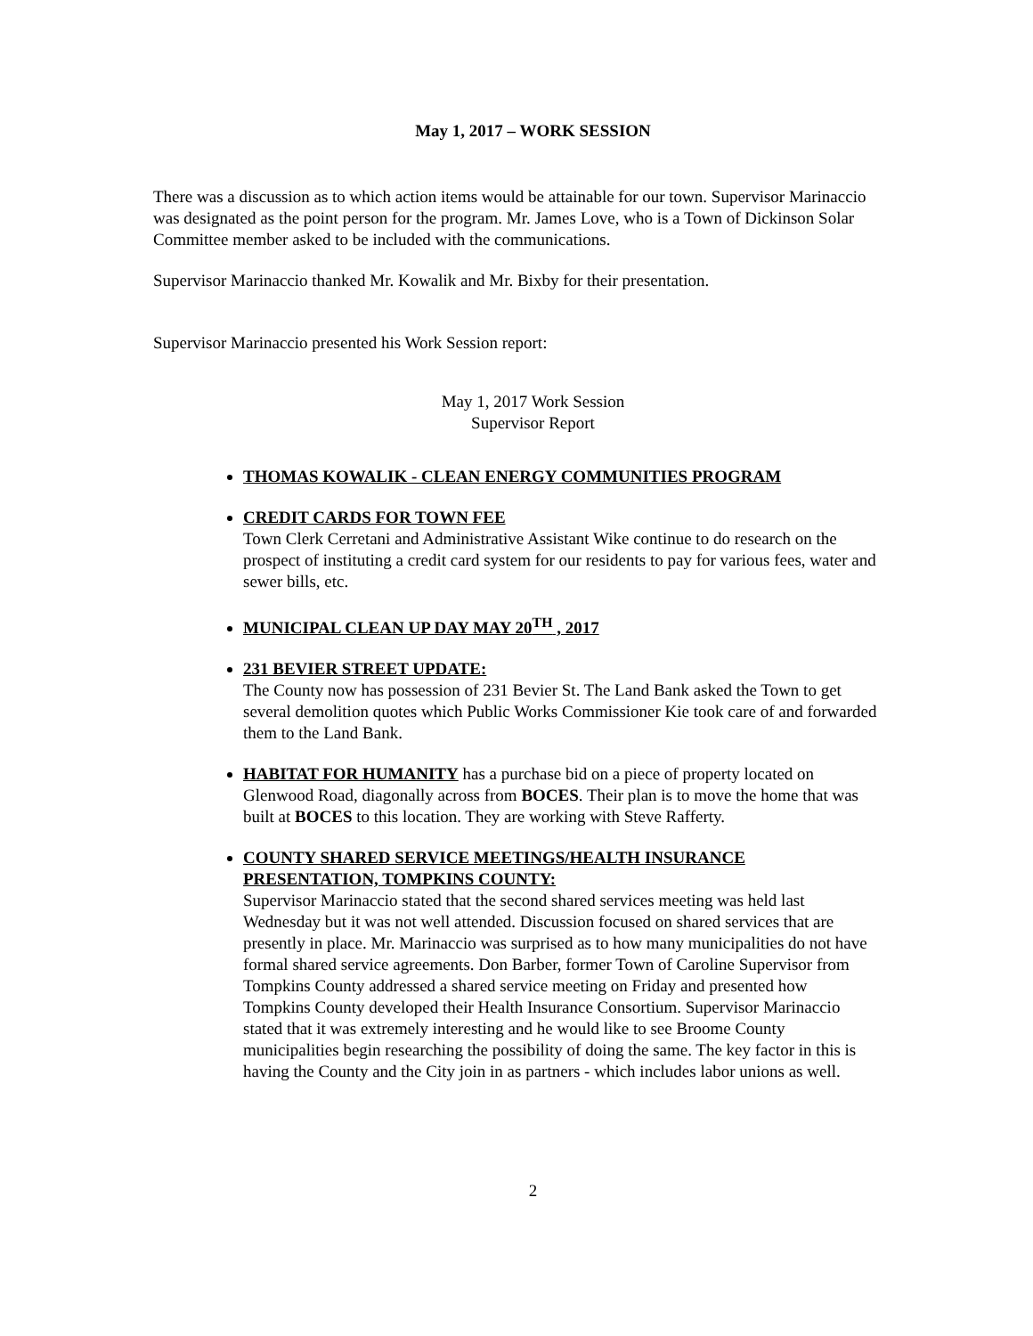May 1, 2017 – WORK SESSION
There was a discussion as to which action items would be attainable for our town. Supervisor Marinaccio was designated as the point person for the program. Mr. James Love, who is a Town of Dickinson Solar Committee member asked to be included with the communications.
Supervisor Marinaccio thanked Mr. Kowalik and Mr. Bixby for their presentation.
Supervisor Marinaccio presented his Work Session report:
May 1, 2017 Work Session
Supervisor Report
THOMAS KOWALIK - CLEAN ENERGY COMMUNITIES PROGRAM
CREDIT CARDS FOR TOWN FEE
Town Clerk Cerretani and Administrative Assistant Wike continue to do research on the prospect of instituting a credit card system for our residents to pay for various fees, water and sewer bills, etc.
MUNICIPAL CLEAN UP DAY MAY 20<sup>TH</sup> , 2017
231 BEVIER STREET UPDATE:
The County now has possession of 231 Bevier St. The Land Bank asked the Town to get several demolition quotes which Public Works Commissioner Kie took care of and forwarded them to the Land Bank.
HABITAT FOR HUMANITY has a purchase bid on a piece of property located on Glenwood Road, diagonally across from BOCES. Their plan is to move the home that was built at BOCES to this location. They are working with Steve Rafferty.
COUNTY SHARED SERVICE MEETINGS/HEALTH INSURANCE PRESENTATION, TOMPKINS COUNTY:
Supervisor Marinaccio stated that the second shared services meeting was held last Wednesday but it was not well attended. Discussion focused on shared services that are presently in place. Mr. Marinaccio was surprised as to how many municipalities do not have formal shared service agreements. Don Barber, former Town of Caroline Supervisor from Tompkins County addressed a shared service meeting on Friday and presented how Tompkins County developed their Health Insurance Consortium. Supervisor Marinaccio stated that it was extremely interesting and he would like to see Broome County municipalities begin researching the possibility of doing the same. The key factor in this is having the County and the City join in as partners - which includes labor unions as well.
2